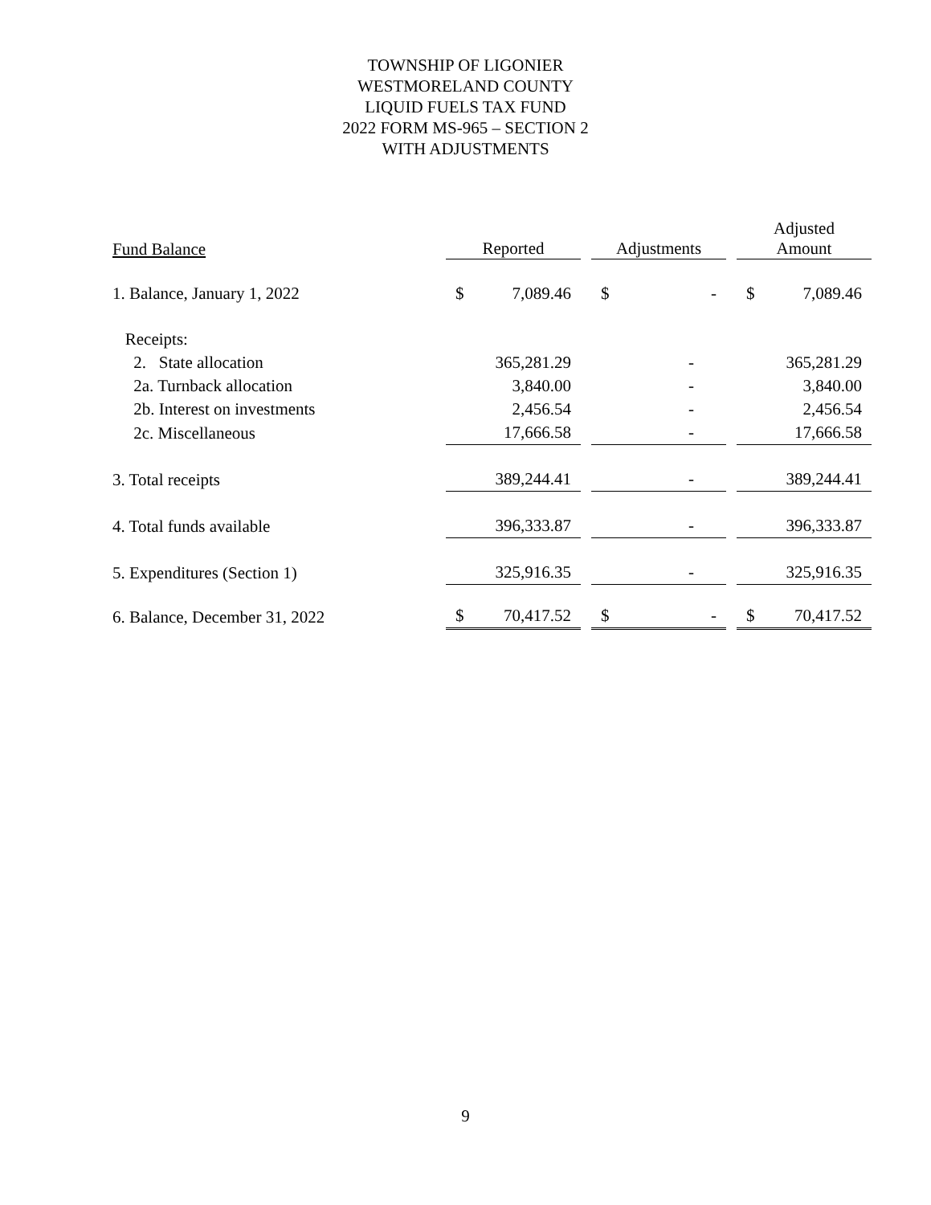TOWNSHIP OF LIGONIER
WESTMORELAND COUNTY
LIQUID FUELS TAX FUND
2022 FORM MS-965 – SECTION 2
WITH ADJUSTMENTS
| Fund Balance | Reported | | Adjustments | | Adjusted Amount |
| --- | --- | --- | --- | --- | --- |
| 1. Balance, January 1, 2022 | $ 7,089.46 | | $ - | | $ 7,089.46 |
| Receipts: | | | | | |
| 2. State allocation | 365,281.29 | | - | | 365,281.29 |
| 2a. Turnback allocation | 3,840.00 | | - | | 3,840.00 |
| 2b. Interest on investments | 2,456.54 | | - | | 2,456.54 |
| 2c. Miscellaneous | 17,666.58 | | - | | 17,666.58 |
| 3. Total receipts | 389,244.41 | | - | | 389,244.41 |
| 4. Total funds available | 396,333.87 | | - | | 396,333.87 |
| 5. Expenditures (Section 1) | 325,916.35 | | - | | 325,916.35 |
| 6. Balance, December 31, 2022 | $ 70,417.52 | | $ - | | $ 70,417.52 |
9